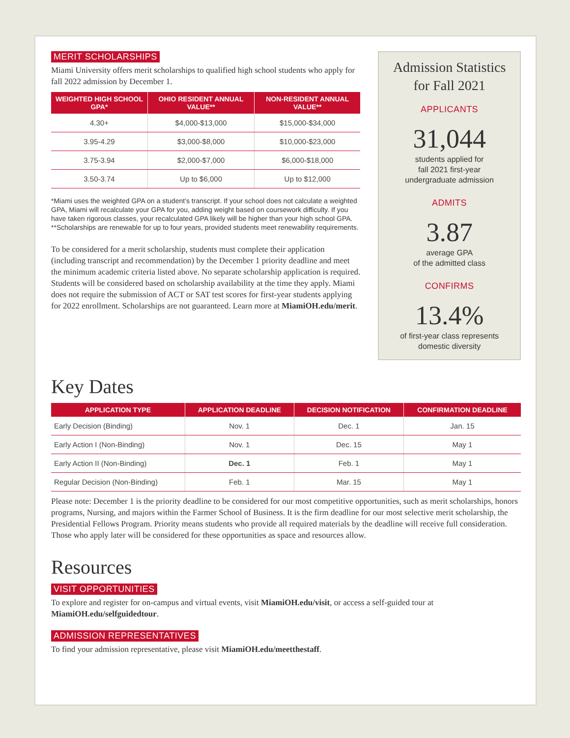MERIT SCHOLARSHIPS
Miami University offers merit scholarships to qualified high school students who apply for fall 2022 admission by December 1.
| WEIGHTED HIGH SCHOOL GPA* | OHIO RESIDENT ANNUAL VALUE** | NON-RESIDENT ANNUAL VALUE** |
| --- | --- | --- |
| 4.30+ | $4,000-$13,000 | $15,000-$34,000 |
| 3.95-4.29 | $3,000-$8,000 | $10,000-$23,000 |
| 3.75-3.94 | $2,000-$7,000 | $6,000-$18,000 |
| 3.50-3.74 | Up to $6,000 | Up to $12,000 |
*Miami uses the weighted GPA on a student’s transcript. If your school does not calculate a weighted GPA, Miami will recalculate your GPA for you, adding weight based on coursework difficulty. If you have taken rigorous classes, your recalculated GPA likely will be higher than your high school GPA.
**Scholarships are renewable for up to four years, provided students meet renewability requirements.
To be considered for a merit scholarship, students must complete their application (including transcript and recommendation) by the December 1 priority deadline and meet the minimum academic criteria listed above. No separate scholarship application is required. Students will be considered based on scholarship availability at the time they apply. Miami does not require the submission of ACT or SAT test scores for first-year students applying for 2022 enrollment. Scholarships are not guaranteed. Learn more at MiamiOH.edu/merit.
Admission Statistics
for Fall 2021
APPLICANTS
31,044
students applied for
fall 2021 first-year
undergraduate admission
ADMITS
3.87
average GPA
of the admitted class
CONFIRMS
13.4%
of first-year class represents
domestic diversity
Key Dates
| APPLICATION TYPE | APPLICATION DEADLINE | DECISION NOTIFICATION | CONFIRMATION DEADLINE |
| --- | --- | --- | --- |
| Early Decision (Binding) | Nov. 1 | Dec. 1 | Jan. 15 |
| Early Action I (Non-Binding) | Nov. 1 | Dec. 15 | May 1 |
| Early Action II (Non-Binding) | Dec. 1 | Feb. 1 | May 1 |
| Regular Decision (Non-Binding) | Feb. 1 | Mar. 15 | May 1 |
Please note: December 1 is the priority deadline to be considered for our most competitive opportunities, such as merit scholarships, honors programs, Nursing, and majors within the Farmer School of Business. It is the firm deadline for our most selective merit scholarship, the Presidential Fellows Program. Priority means students who provide all required materials by the deadline will receive full consideration. Those who apply later will be considered for these opportunities as space and resources allow.
Resources
VISIT OPPORTUNITIES
To explore and register for on-campus and virtual events, visit MiamiOH.edu/visit, or access a self-guided tour at MiamiOH.edu/selfguidedtour.
ADMISSION REPRESENTATIVES
To find your admission representative, please visit MiamiOH.edu/meetthestaff.